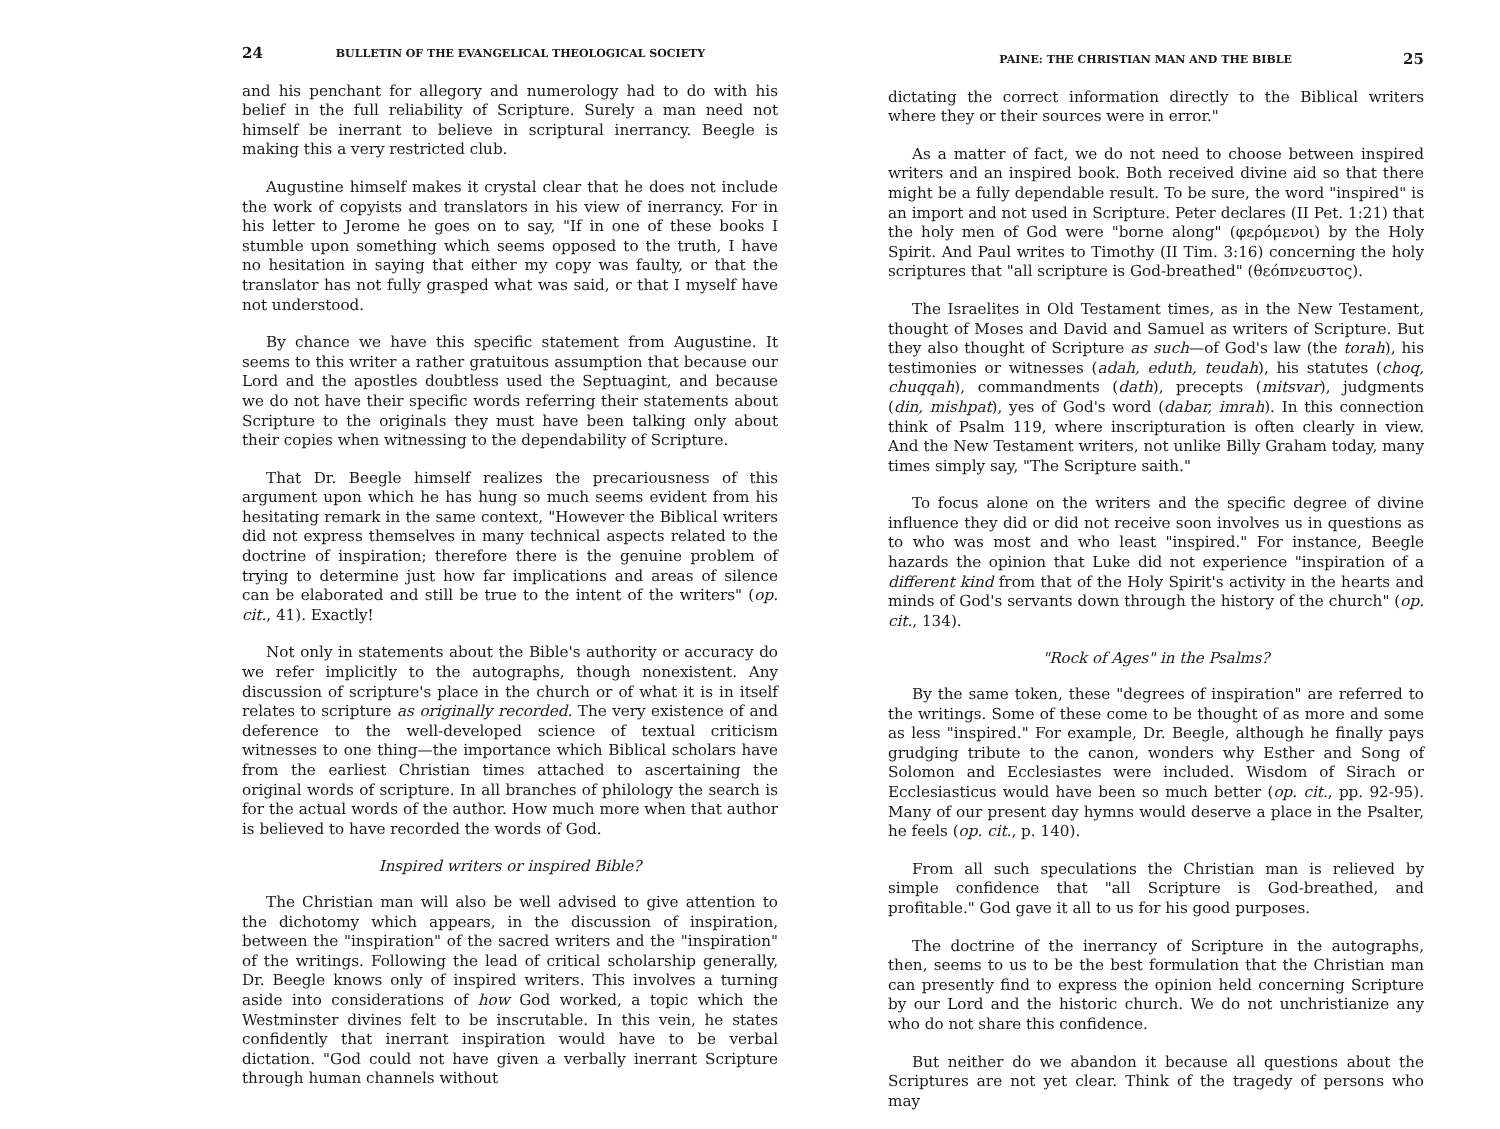24 BULLETIN OF THE EVANGELICAL THEOLOGICAL SOCIETY
and his penchant for allegory and numerology had to do with his belief in the full reliability of Scripture. Surely a man need not himself be inerrant to believe in scriptural inerrancy. Beegle is making this a very restricted club.
Augustine himself makes it crystal clear that he does not include the work of copyists and translators in his view of inerrancy. For in his letter to Jerome he goes on to say, "If in one of these books I stumble upon something which seems opposed to the truth, I have no hesitation in saying that either my copy was faulty, or that the translator has not fully grasped what was said, or that I myself have not understood.
By chance we have this specific statement from Augustine. It seems to this writer a rather gratuitous assumption that because our Lord and the apostles doubtless used the Septuagint, and because we do not have their specific words referring their statements about Scripture to the originals they must have been talking only about their copies when witnessing to the dependability of Scripture.
That Dr. Beegle himself realizes the precariousness of this argument upon which he has hung so much seems evident from his hesitating remark in the same context, "However the Biblical writers did not express themselves in many technical aspects related to the doctrine of inspiration; therefore there is the genuine problem of trying to determine just how far implications and areas of silence can be elaborated and still be true to the intent of the writers" (op. cit., 41). Exactly!
Not only in statements about the Bible's authority or accuracy do we refer implicitly to the autographs, though nonexistent. Any discussion of scripture's place in the church or of what it is in itself relates to scripture as originally recorded. The very existence of and deference to the well-developed science of textual criticism witnesses to one thing—the importance which Biblical scholars have from the earliest Christian times attached to ascertaining the original words of scripture. In all branches of philology the search is for the actual words of the author. How much more when that author is believed to have recorded the words of God.
Inspired writers or inspired Bible?
The Christian man will also be well advised to give attention to the dichotomy which appears, in the discussion of inspiration, between the "inspiration" of the sacred writers and the "inspiration" of the writings. Following the lead of critical scholarship generally, Dr. Beegle knows only of inspired writers. This involves a turning aside into considerations of how God worked, a topic which the Westminster divines felt to be inscrutable. In this vein, he states confidently that inerrant inspiration would have to be verbal dictation. "God could not have given a verbally inerrant Scripture through human channels without
PAINE: THE CHRISTIAN MAN AND THE BIBLE 25
dictating the correct information directly to the Biblical writers where they or their sources were in error."
As a matter of fact, we do not need to choose between inspired writers and an inspired book. Both received divine aid so that there might be a fully dependable result. To be sure, the word "inspired" is an import and not used in Scripture. Peter declares (II Pet. 1:21) that the holy men of God were "borne along" (φερόμενοι) by the Holy Spirit. And Paul writes to Timothy (II Tim. 3:16) concerning the holy scriptures that "all scripture is God-breathed" (θεόπνευστος).
The Israelites in Old Testament times, as in the New Testament, thought of Moses and David and Samuel as writers of Scripture. But they also thought of Scripture as such—of God's law (the torah), his testimonies or witnesses (adah, eduth, teudah), his statutes (choq, chuqqah), commandments (dath), precepts (mitsvar), judgments (din, mishpat), yes of God's word (dabar, imrah). In this connection think of Psalm 119, where inscripturation is often clearly in view. And the New Testament writers, not unlike Billy Graham today, many times simply say, "The Scripture saith."
To focus alone on the writers and the specific degree of divine influence they did or did not receive soon involves us in questions as to who was most and who least "inspired." For instance, Beegle hazards the opinion that Luke did not experience "inspiration of a different kind from that of the Holy Spirit's activity in the hearts and minds of God's servants down through the history of the church" (op. cit., 134).
"Rock of Ages" in the Psalms?
By the same token, these "degrees of inspiration" are referred to the writings. Some of these come to be thought of as more and some as less "inspired." For example, Dr. Beegle, although he finally pays grudging tribute to the canon, wonders why Esther and Song of Solomon and Ecclesiastes were included. Wisdom of Sirach or Ecclesiasticus would have been so much better (op. cit., pp. 92-95). Many of our present day hymns would deserve a place in the Psalter, he feels (op. cit., p. 140).
From all such speculations the Christian man is relieved by simple confidence that "all Scripture is God-breathed, and profitable." God gave it all to us for his good purposes.
The doctrine of the inerrancy of Scripture in the autographs, then, seems to us to be the best formulation that the Christian man can presently find to express the opinion held concerning Scripture by our Lord and the historic church. We do not unchristianize any who do not share this confidence.
But neither do we abandon it because all questions about the Scriptures are not yet clear. Think of the tragedy of persons who may